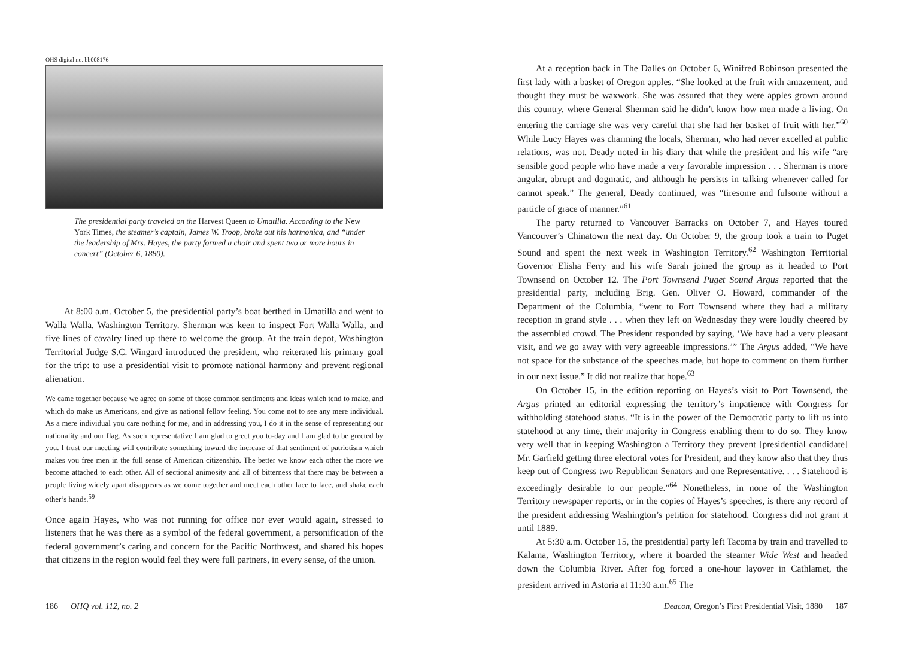OHS digital no. bb008176
The presidential party traveled on the Harvest Queen to Umatilla. According to the New York Times, the steamer’s captain, James W. Troop, broke out his harmonica, and “under the leadership of Mrs. Hayes, the party formed a choir and spent two or more hours in concert” (October 6, 1880).
At 8:00 a.m. October 5, the presidential party’s boat berthed in Umatilla and went to Walla Walla, Washington Territory. Sherman was keen to inspect Fort Walla Walla, and five lines of cavalry lined up there to welcome the group. At the train depot, Washington Territorial Judge S.C. Wingard introduced the president, who reiterated his primary goal for the trip: to use a presidential visit to promote national harmony and prevent regional alienation.
We came together because we agree on some of those common sentiments and ideas which tend to make, and which do make us Americans, and give us national fellow feeling. You come not to see any mere individual. As a mere individual you care nothing for me, and in addressing you, I do it in the sense of representing our nationality and our flag. As such representative I am glad to greet you to-day and I am glad to be greeted by you. I trust our meeting will contribute something toward the increase of that sentiment of patriotism which makes you free men in the full sense of American citizenship. The better we know each other the more we become attached to each other. All of sectional animosity and all of bitterness that there may be between a people living widely apart disappears as we come together and meet each other face to face, and shake each other’s hands.<sup>59</sup>
Once again Hayes, who was not running for office nor ever would again, stressed to listeners that he was there as a symbol of the federal government, a personification of the federal government’s caring and concern for the Pacific Northwest, and shared his hopes that citizens in the region would feel they were full partners, in every sense, of the union.
At a reception back in The Dalles on October 6, Winifred Robinson presented the first lady with a basket of Oregon apples. “She looked at the fruit with amazement, and thought they must be waxwork. She was assured that they were apples grown around this country, where General Sherman said he didn’t know how men made a living. On entering the carriage she was very careful that she had her basket of fruit with her.”<sup>60</sup> While Lucy Hayes was charming the locals, Sherman, who had never excelled at public relations, was not. Deady noted in his diary that while the president and his wife “are sensible good people who have made a very favorable impression . . . Sherman is more angular, abrupt and dogmatic, and although he persists in talking whenever called for cannot speak.” The general, Deady continued, was “tiresome and fulsome without a particle of grace of manner.”<sup>61</sup>
The party returned to Vancouver Barracks on October 7, and Hayes toured Vancouver’s Chinatown the next day. On October 9, the group took a train to Puget Sound and spent the next week in Washington Territory.<sup>62</sup> Washington Territorial Governor Elisha Ferry and his wife Sarah joined the group as it headed to Port Townsend on October 12. The Port Townsend Puget Sound Argus reported that the presidential party, including Brig. Gen. Oliver O. Howard, commander of the Department of the Columbia, “went to Fort Townsend where they had a military reception in grand style . . . when they left on Wednesday they were loudly cheered by the assembled crowd. The President responded by saying, ‘We have had a very pleasant visit, and we go away with very agreeable impressions.’” The Argus added, “We have not space for the substance of the speeches made, but hope to comment on them further in our next issue.” It did not realize that hope.<sup>63</sup>
On October 15, in the edition reporting on Hayes’s visit to Port Townsend, the Argus printed an editorial expressing the territory’s impatience with Congress for withholding statehood status. “It is in the power of the Democratic party to lift us into statehood at any time, their majority in Congress enabling them to do so. They know very well that in keeping Washington a Territory they prevent [presidential candidate] Mr. Garfield getting three electoral votes for President, and they know also that they thus keep out of Congress two Republican Senators and one Representative. . . . Statehood is exceedingly desirable to our people.”<sup>64</sup> Nonetheless, in none of the Washington Territory newspaper reports, or in the copies of Hayes’s speeches, is there any record of the president addressing Washington’s petition for statehood. Congress did not grant it until 1889.
At 5:30 a.m. October 15, the presidential party left Tacoma by train and travelled to Kalama, Washington Territory, where it boarded the steamer Wide West and headed down the Columbia River. After fog forced a one-hour layover in Cathlamet, the president arrived in Astoria at 11:30 a.m.<sup>65</sup> The
186 OHQ vol. 112, no. 2 Deacon, Oregon’s First Presidential Visit, 1880 187